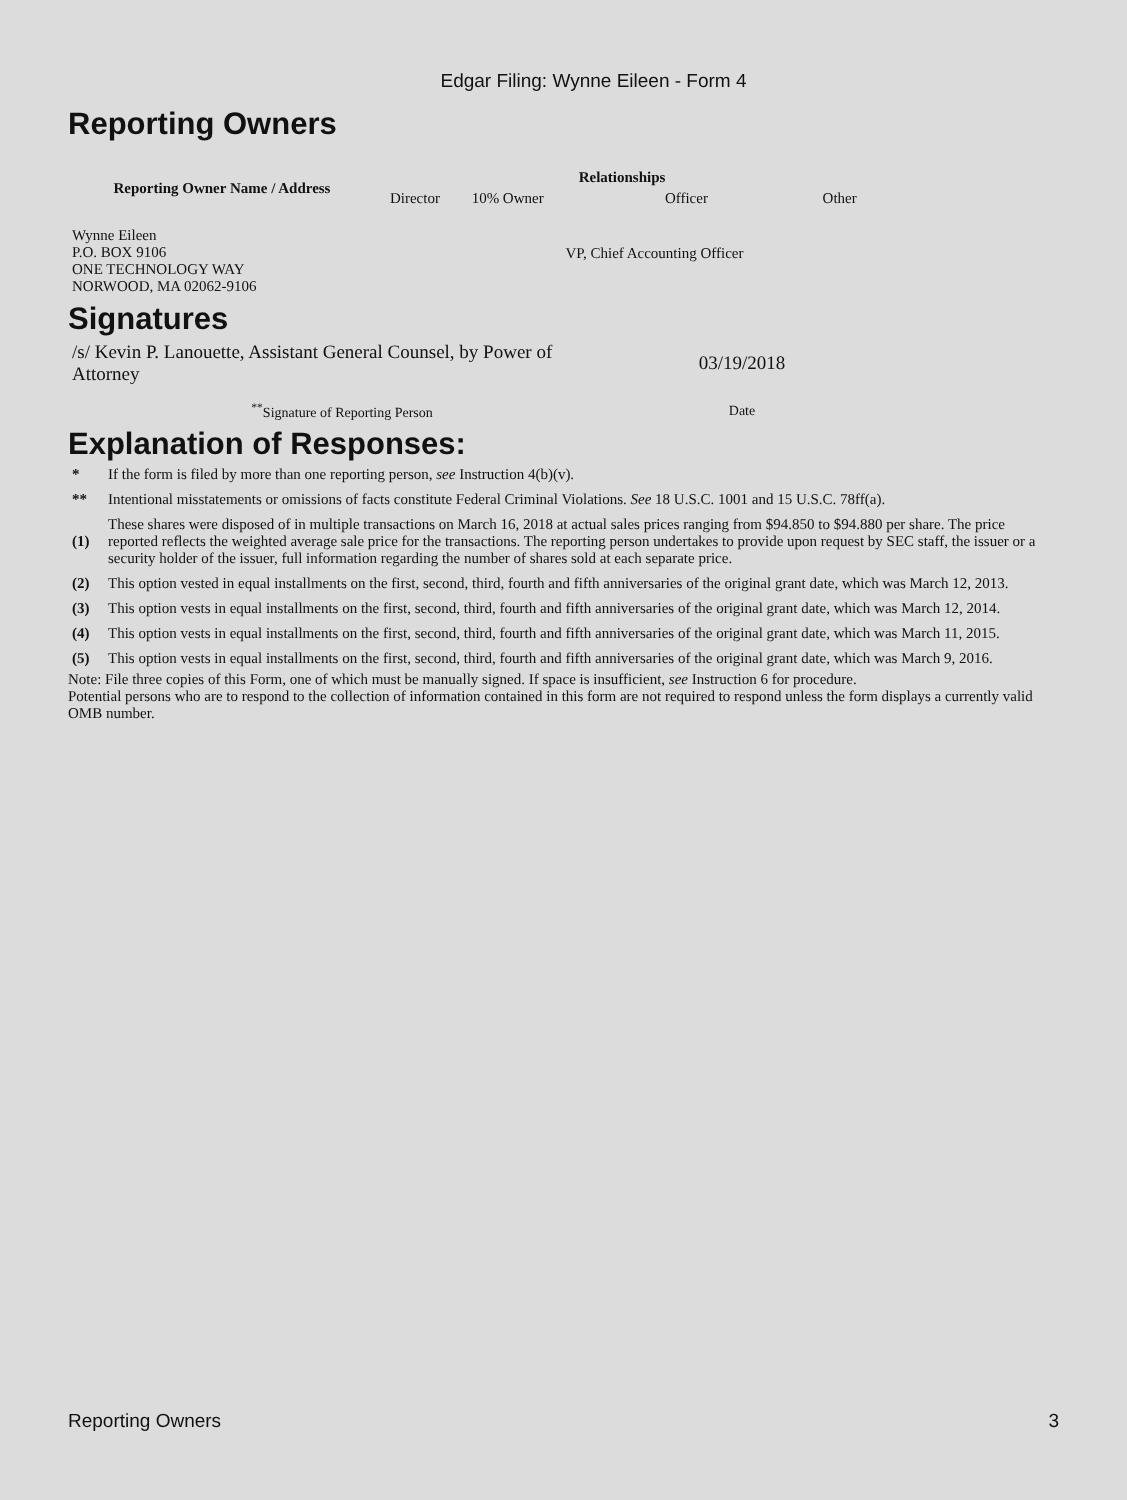Edgar Filing: Wynne Eileen - Form 4
Reporting Owners
| Reporting Owner Name / Address | Relationships | | | |
| --- | --- | --- | --- | --- |
| | Director | 10% Owner | Officer | Other |
| Wynne Eileen P.O. BOX 9106 ONE TECHNOLOGY WAY NORWOOD, MA 02062-9106 | | | VP, Chief Accounting Officer | |
Signatures
| /s/ Kevin P. Lanouette, Assistant General Counsel, by Power of Attorney | 03/19/2018 |
| <sup>**</sup> Signature of Reporting Person | Date |
Explanation of Responses:
| * | If the form is filed by more than one reporting person, see Instruction 4(b)(v). |
| ** | Intentional misstatements or omissions of facts constitute Federal Criminal Violations. See 18 U.S.C. 1001 and 15 U.S.C. 78ff(a). |
| (1) | These shares were disposed of in multiple transactions on March 16, 2018 at actual sales prices ranging from $94.850 to $94.880 per share. The price reported reflects the weighted average sale price for the transactions. The reporting person undertakes to provide upon request by SEC staff, the issuer or a security holder of the issuer, full information regarding the number of shares sold at each separate price. |
| (2) | This option vested in equal installments on the first, second, third, fourth and fifth anniversaries of the original grant date, which was March 12, 2013. |
| (3) | This option vests in equal installments on the first, second, third, fourth and fifth anniversaries of the original grant date, which was March 12, 2014. |
| (4) | This option vests in equal installments on the first, second, third, fourth and fifth anniversaries of the original grant date, which was March 11, 2015. |
| (5) | This option vests in equal installments on the first, second, third, fourth and fifth anniversaries of the original grant date, which was March 9, 2016. |
Note: File three copies of this Form, one of which must be manually signed. If space is insufficient, see Instruction 6 for procedure.
Potential persons who are to respond to the collection of information contained in this form are not required to respond unless the form displays a currently valid OMB number.
Reporting Owners 3